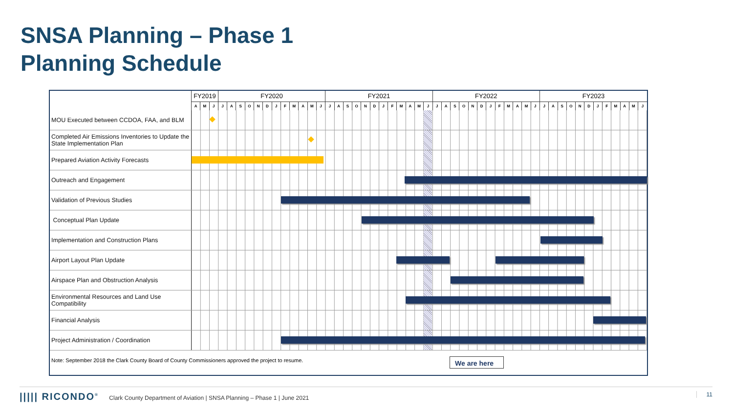SNSA Planning – Phase 1
Planning Schedule
| | FY2019 | | | FY2020 | | | | | | | | | | | | FY2021 | | | | | | | | | | | | FY2022 | | | | | | | | | | | | FY2023 | | | | | | | | | | | |
| --- | --- | --- | --- | --- | --- | --- | --- | --- | --- | --- | --- | --- | --- | --- | --- | --- | --- | --- | --- | --- | --- | --- | --- | --- | --- | --- | --- | --- | --- | --- | --- | --- | --- | --- | --- | --- | --- | --- | --- | --- | --- | --- | --- | --- | --- | --- | --- | --- | --- | --- | --- |
| | A | M | J | J | A | S | O | N | D | J | F | M | A | M | J | J | A | S | O | N | D | J | F | M | A | M | J | J | A | S | O | N | D | J | F | M | A | M | J | J | A | S | O | N | D | J | F | M | A | M | J |
| MOU Executed between CCDOA, FAA, and BLM | | | | | | | | | | | | | | | | | | | | | | | | | | | | | | | | | | | | | | | | | | | | | | | | | | | |
| Completed Air Emissions Inventories to Update the State Implementation Plan | | | | | | | | | | | | | | | | | | | | | | | | | | | | | | | | | | | | | | | | | | | | | | | | | | | |
| Prepared Aviation Activity Forecasts | | | | | | | | | | | | | | | | | | | | | | | | | | | | | | | | | | | | | | | | | | | | | | | | | | | |
| Outreach and Engagement | | | | | | | | | | | | | | | | | | | | | | | | | | | | | | | | | | | | | | | | | | | | | | | | | | | |
| Validation of Previous Studies | | | | | | | | | | | | | | | | | | | | | | | | | | | | | | | | | | | | | | | | | | | | | | | | | | | |
| Conceptual Plan Update | | | | | | | | | | | | | | | | | | | | | | | | | | | | | | | | | | | | | | | | | | | | | | | | | | | |
| Implementation and Construction Plans | | | | | | | | | | | | | | | | | | | | | | | | | | | | | | | | | | | | | | | | | | | | | | | | | | | |
| Airport Layout Plan Update | | | | | | | | | | | | | | | | | | | | | | | | | | | | | | | | | | | | | | | | | | | | | | | | | | | |
| Airspace Plan and Obstruction Analysis | | | | | | | | | | | | | | | | | | | | | | | | | | | | | | | | | | | | | | | | | | | | | | | | | | | |
| Environmental Resources and Land Use Compatibility | | | | | | | | | | | | | | | | | | | | | | | | | | | | | | | | | | | | | | | | | | | | | | | | | | | |
| Financial Analysis | | | | | | | | | | | | | | | | | | | | | | | | | | | | | | | | | | | | | | | | | | | | | | | | | | | |
| Project Administration / Coordination | | | | | | | | | | | | | | | | | | | | | | | | | | | | | | | | | | | | | | | | | | | | | | | | | | | |
Note: September 2018 the Clark County Board of County Commissioners approved the project to resume. We are here
||||| RICONDO<sup>®</sup> Clark County Department of Aviation | SNSA Planning – Phase 1 | June 2021 11